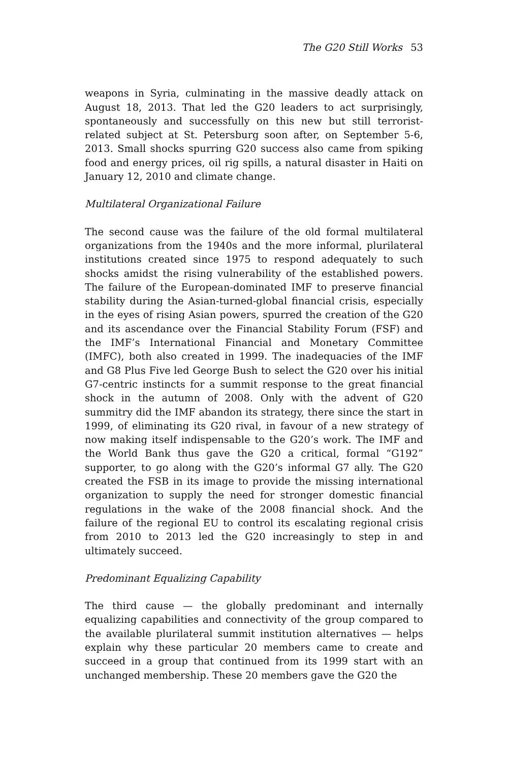The G20 Still Works 53
weapons in Syria, culminating in the massive deadly attack on August 18, 2013. That led the G20 leaders to act surprisingly, spontaneously and successfully on this new but still terrorist-related subject at St. Petersburg soon after, on September 5-6, 2013. Small shocks spurring G20 success also came from spiking food and energy prices, oil rig spills, a natural disaster in Haiti on January 12, 2010 and climate change.
Multilateral Organizational Failure
The second cause was the failure of the old formal multilateral organizations from the 1940s and the more informal, plurilateral institutions created since 1975 to respond adequately to such shocks amidst the rising vulnerability of the established powers. The failure of the European-dominated IMF to preserve financial stability during the Asian-turned-global financial crisis, especially in the eyes of rising Asian powers, spurred the creation of the G20 and its ascendance over the Financial Stability Forum (FSF) and the IMF’s International Financial and Monetary Committee (IMFC), both also created in 1999. The inadequacies of the IMF and G8 Plus Five led George Bush to select the G20 over his initial G7-centric instincts for a summit response to the great financial shock in the autumn of 2008. Only with the advent of G20 summitry did the IMF abandon its strategy, there since the start in 1999, of eliminating its G20 rival, in favour of a new strategy of now making itself indispensable to the G20’s work. The IMF and the World Bank thus gave the G20 a critical, formal “G192” supporter, to go along with the G20’s informal G7 ally. The G20 created the FSB in its image to provide the missing international organization to supply the need for stronger domestic financial regulations in the wake of the 2008 financial shock. And the failure of the regional EU to control its escalating regional crisis from 2010 to 2013 led the G20 increasingly to step in and ultimately succeed.
Predominant Equalizing Capability
The third cause — the globally predominant and internally equalizing capabilities and connectivity of the group compared to the available plurilateral summit institution alternatives — helps explain why these particular 20 members came to create and succeed in a group that continued from its 1999 start with an unchanged membership. These 20 members gave the G20 the